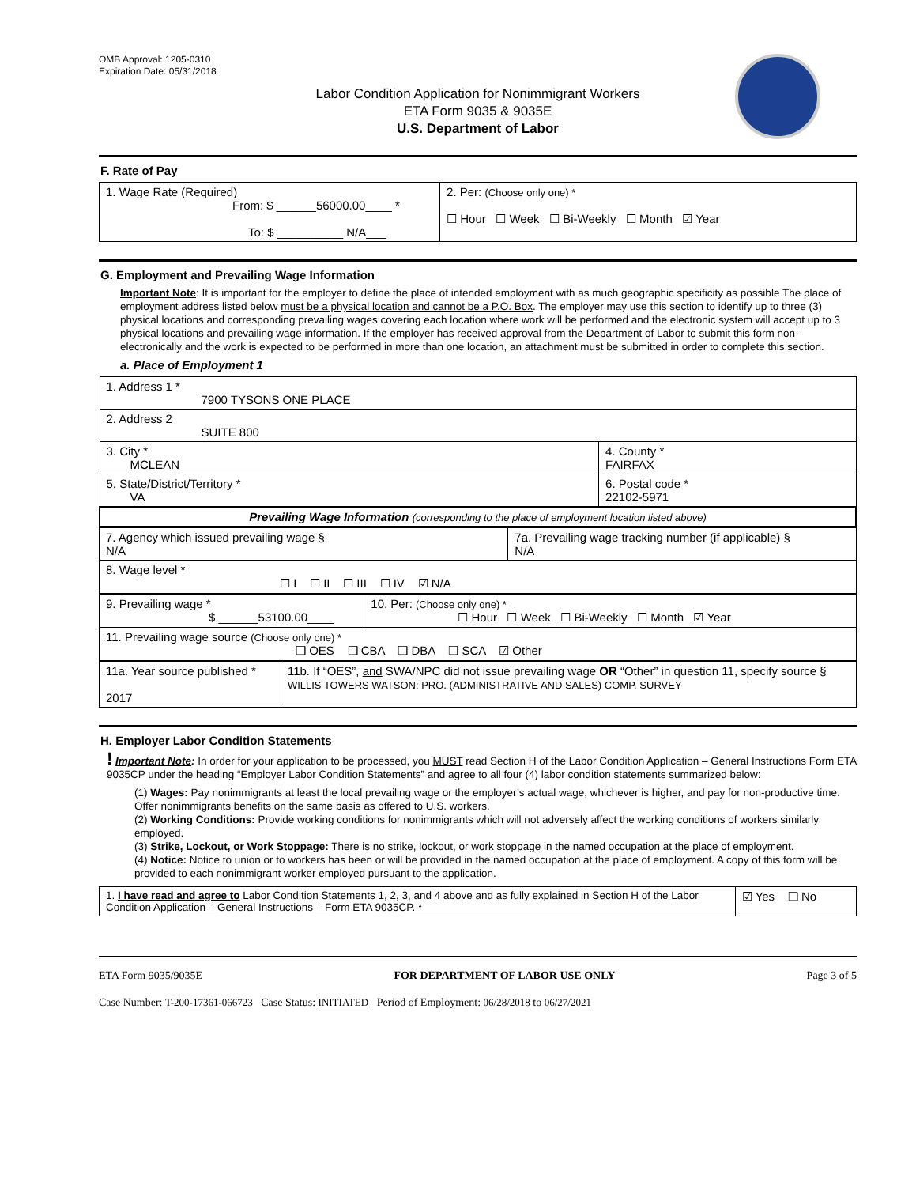OMB Approval: 1205-0310
Expiration Date: 05/31/2018
Labor Condition Application for Nonimmigrant Workers
ETA Form 9035 & 9035E
U.S. Department of Labor
F. Rate of Pay
| 1. Wage Rate (Required) From: $ ______56000.00____ * To: $ __________ N/A___ | 2. Per: (Choose only one) * ☐ Hour ☐ Week ☐ Bi-Weekly ☐ Month ☑ Year |
G. Employment and Prevailing Wage Information
Important Note: It is important for the employer to define the place of intended employment with as much geographic specificity as possible The place of employment address listed below must be a physical location and cannot be a P.O. Box. The employer may use this section to identify up to three (3) physical locations and corresponding prevailing wages covering each location where work will be performed and the electronic system will accept up to 3 physical locations and prevailing wage information. If the employer has received approval from the Department of Labor to submit this form non-electronically and the work is expected to be performed in more than one location, an attachment must be submitted in order to complete this section.
a. Place of Employment 1
| 1. Address 1 * 7900 TYSONS ONE PLACE | |
| 2. Address 2 SUITE 800 | |
| 3. City * MCLEAN | 4. County * FAIRFAX |
| 5. State/District/Territory * VA | 6. Postal code * 22102-5971 |
| Prevailing Wage Information (corresponding to the place of employment location listed above) | |
| 7. Agency which issued prevailing wage § N/A | 7a. Prevailing wage tracking number (if applicable) § N/A |
| 8. Wage level * ☐ I ☐ II ☐ III ☐ IV ☑ N/A | |
| 9. Prevailing wage * $ ______53100.00____ | 10. Per: (Choose only one) * ☐ Hour ☐ Week ☐ Bi-Weekly ☐ Month ☑ Year |
| 11. Prevailing wage source (Choose only one) * ❑ OES ❑ CBA ❑ DBA ❑ SCA ☑ Other | |
| 11a. Year source published * 2017 | 11b. If “OES”, and SWA/NPC did not issue prevailing wage OR “Other” in question 11, specify source § WILLIS TOWERS WATSON: PRO. (ADMINISTRATIVE AND SALES) COMP. SURVEY |
H. Employer Labor Condition Statements
! Important Note: In order for your application to be processed, you MUST read Section H of the Labor Condition Application – General Instructions Form ETA 9035CP under the heading “Employer Labor Condition Statements” and agree to all four (4) labor condition statements summarized below:
(1) Wages: Pay nonimmigrants at least the local prevailing wage or the employer’s actual wage, whichever is higher, and pay for non-productive time. Offer nonimmigrants benefits on the same basis as offered to U.S. workers.
(2) Working Conditions: Provide working conditions for nonimmigrants which will not adversely affect the working conditions of workers similarly employed.
(3) Strike, Lockout, or Work Stoppage: There is no strike, lockout, or work stoppage in the named occupation at the place of employment.
(4) Notice: Notice to union or to workers has been or will be provided in the named occupation at the place of employment. A copy of this form will be provided to each nonimmigrant worker employed pursuant to the application.
| 1. I have read and agree to Labor Condition Statements 1, 2, 3, and 4 above and as fully explained in Section H of the Labor Condition Application – General Instructions – Form ETA 9035CP. * | ☑ Yes ❑ No |
ETA Form 9035/9035E FOR DEPARTMENT OF LABOR USE ONLY Page 3 of 5
Case Number: T-200-17361-066723 Case Status: INITIATED Period of Employment: 06/28/2018 to 06/27/2021